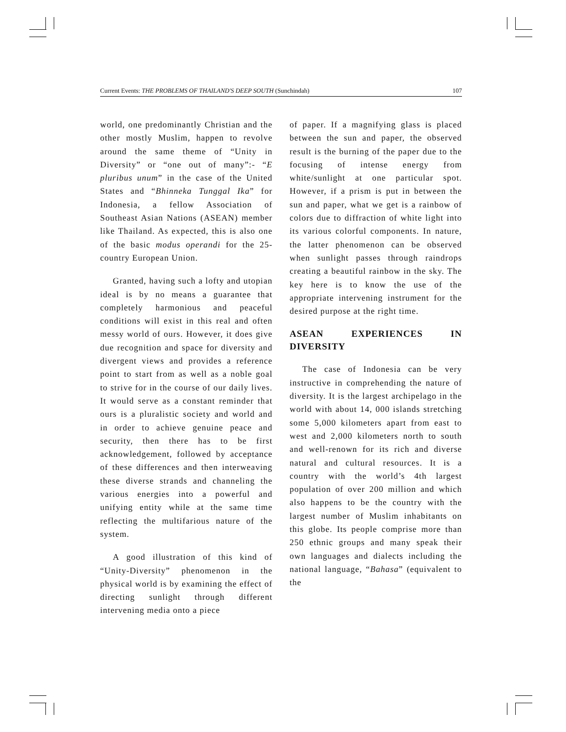Current Events: THE PROBLEMS OF THAILAND'S DEEP SOUTH (Sunchindah) 107
world, one predominantly Christian and the other mostly Muslim, happen to revolve around the same theme of “Unity in Diversity” or “one out of many”:- “E pluribus unum” in the case of the United States and “Bhinneka Tunggal Ika” for Indonesia, a fellow Association of Southeast Asian Nations (ASEAN) member like Thailand. As expected, this is also one of the basic modus operandi for the 25-country European Union.
Granted, having such a lofty and utopian ideal is by no means a guarantee that completely harmonious and peaceful conditions will exist in this real and often messy world of ours. However, it does give due recognition and space for diversity and divergent views and provides a reference point to start from as well as a noble goal to strive for in the course of our daily lives. It would serve as a constant reminder that ours is a pluralistic society and world and in order to achieve genuine peace and security, then there has to be first acknowledgement, followed by acceptance of these differences and then interweaving these diverse strands and channeling the various energies into a powerful and unifying entity while at the same time reflecting the multifarious nature of the system.
A good illustration of this kind of “Unity-Diversity” phenomenon in the physical world is by examining the effect of directing sunlight through different intervening media onto a piece
of paper. If a magnifying glass is placed between the sun and paper, the observed result is the burning of the paper due to the focusing of intense energy from white/sunlight at one particular spot. However, if a prism is put in between the sun and paper, what we get is a rainbow of colors due to diffraction of white light into its various colorful components. In nature, the latter phenomenon can be observed when sunlight passes through raindrops creating a beautiful rainbow in the sky. The key here is to know the use of the appropriate intervening instrument for the desired purpose at the right time.
ASEAN EXPERIENCES IN DIVERSITY
The case of Indonesia can be very instructive in comprehending the nature of diversity. It is the largest archipelago in the world with about 14, 000 islands stretching some 5,000 kilometers apart from east to west and 2,000 kilometers north to south and well-renown for its rich and diverse natural and cultural resources. It is a country with the world’s 4th largest population of over 200 million and which also happens to be the country with the largest number of Muslim inhabitants on this globe. Its people comprise more than 250 ethnic groups and many speak their own languages and dialects including the national language, “Bahasa” (equivalent to the